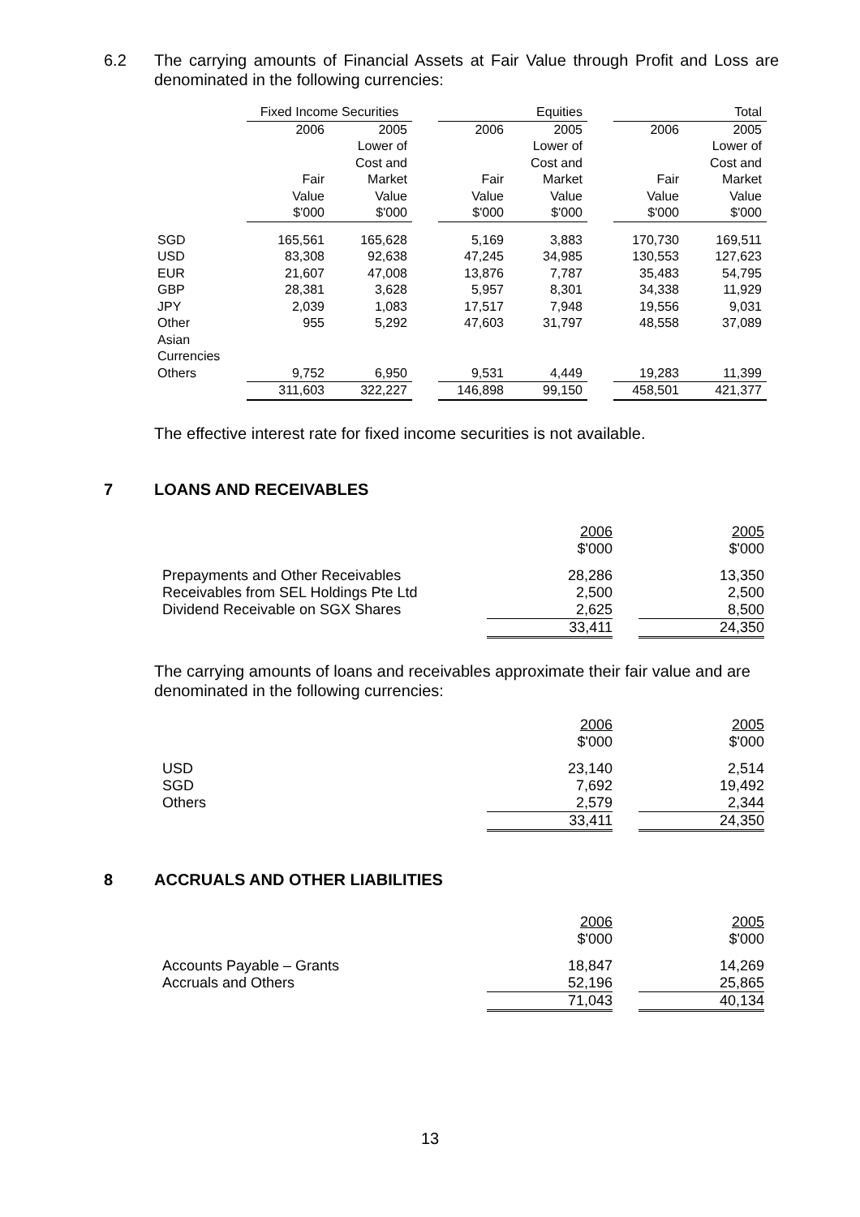6.2 The carrying amounts of Financial Assets at Fair Value through Profit and Loss are denominated in the following currencies:
| | Fixed Income Securities | | | Equities | | | Total | |
| | 2006 | 2005 | | 2006 | 2005 | | 2006 | 2005 |
| | | Lower of | | | Lower of | | | Lower of |
| | | Cost and | | | Cost and | | | Cost and |
| | Fair | Market | | Fair | Market | | Fair | Market |
| | Value | Value | | Value | Value | | Value | Value |
| | $'000 | $'000 | | $'000 | $'000 | | $'000 | $'000 |
| SGD | 165,561 | 165,628 | | 5,169 | 3,883 | | 170,730 | 169,511 |
| USD | 83,308 | 92,638 | | 47,245 | 34,985 | | 130,553 | 127,623 |
| EUR | 21,607 | 47,008 | | 13,876 | 7,787 | | 35,483 | 54,795 |
| GBP | 28,381 | 3,628 | | 5,957 | 8,301 | | 34,338 | 11,929 |
| JPY | 2,039 | 1,083 | | 17,517 | 7,948 | | 19,556 | 9,031 |
| Other Asian Currencies | 955 | 5,292 | | 47,603 | 31,797 | | 48,558 | 37,089 |
| Others | 9,752 | 6,950 | | 9,531 | 4,449 | | 19,283 | 11,399 |
| | 311,603 | 322,227 | | 146,898 | 99,150 | | 458,501 | 421,377 |
The effective interest rate for fixed income securities is not available.
7 LOANS AND RECEIVABLES
| | 2006 $'000 | | 2005 $'000 |
| Prepayments and Other Receivables | 28,286 | | 13,350 |
| Receivables from SEL Holdings Pte Ltd | 2,500 | | 2,500 |
| Dividend Receivable on SGX Shares | 2,625 | | 8,500 |
| | 33,411 | | 24,350 |
The carrying amounts of loans and receivables approximate their fair value and are denominated in the following currencies:
| | 2006 $'000 | | 2005 $'000 |
| USD | 23,140 | | 2,514 |
| SGD | 7,692 | | 19,492 |
| Others | 2,579 | | 2,344 |
| | 33,411 | | 24,350 |
8 ACCRUALS AND OTHER LIABILITIES
| | 2006 $'000 | | 2005 $'000 |
| Accounts Payable – Grants | 18,847 | | 14,269 |
| Accruals and Others | 52,196 | | 25,865 |
| | 71,043 | | 40,134 |
13